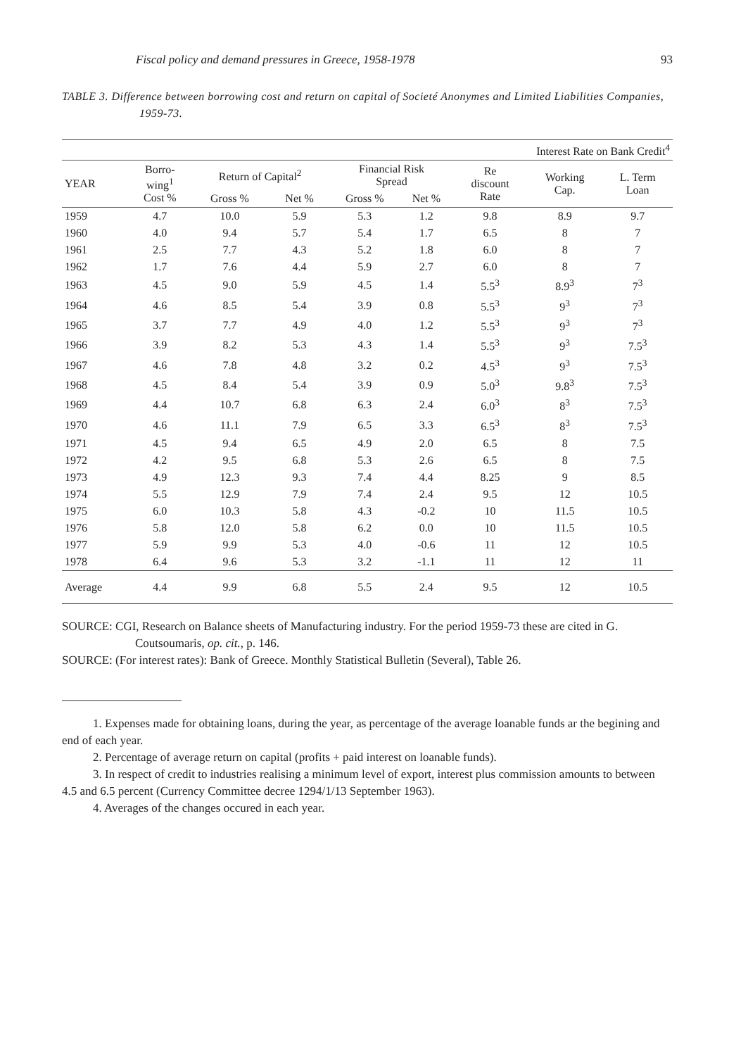Fiscal policy and demand pressures in Greece, 1958-1978 93
TABLE 3. Difference between borrowing cost and return on capital of Societé Anonymes and Limited Liabilities Companies, 1959-73.
| | | | | | | Interest Rate on Bank Credit<sup>4</sup> | | |
| --- | --- | --- | --- | --- | --- | --- | --- | --- |
| YEAR | Borro- wing<sup>1</sup> Cost % | Return of Capital<sup>2</sup> | | Financial Risk Spread | | Re discount Rate | Working Cap. | L. Term Loan |
| | | Gross % | Net % | Gross % | Net % | | | |
| 1959 | 4.7 | 10.0 | 5.9 | 5.3 | 1.2 | 9.8 | 8.9 | 9.7 |
| 1960 | 4.0 | 9.4 | 5.7 | 5.4 | 1.7 | 6.5 | 8 | 7 |
| 1961 | 2.5 | 7.7 | 4.3 | 5.2 | 1.8 | 6.0 | 8 | 7 |
| 1962 | 1.7 | 7.6 | 4.4 | 5.9 | 2.7 | 6.0 | 8 | 7 |
| 1963 | 4.5 | 9.0 | 5.9 | 4.5 | 1.4 | 5.5<sup>3</sup> | 8.9<sup>3</sup> | 7<sup>3</sup> |
| 1964 | 4.6 | 8.5 | 5.4 | 3.9 | 0.8 | 5.5<sup>3</sup> | 9<sup>3</sup> | 7<sup>3</sup> |
| 1965 | 3.7 | 7.7 | 4.9 | 4.0 | 1.2 | 5.5<sup>3</sup> | 9<sup>3</sup> | 7<sup>3</sup> |
| 1966 | 3.9 | 8.2 | 5.3 | 4.3 | 1.4 | 5.5<sup>3</sup> | 9<sup>3</sup> | 7.5<sup>3</sup> |
| 1967 | 4.6 | 7.8 | 4.8 | 3.2 | 0.2 | 4.5<sup>3</sup> | 9<sup>3</sup> | 7.5<sup>3</sup> |
| 1968 | 4.5 | 8.4 | 5.4 | 3.9 | 0.9 | 5.0<sup>3</sup> | 9.8<sup>3</sup> | 7.5<sup>3</sup> |
| 1969 | 4.4 | 10.7 | 6.8 | 6.3 | 2.4 | 6.0<sup>3</sup> | 8<sup>3</sup> | 7.5<sup>3</sup> |
| 1970 | 4.6 | 11.1 | 7.9 | 6.5 | 3.3 | 6.5<sup>3</sup> | 8<sup>3</sup> | 7.5<sup>3</sup> |
| 1971 | 4.5 | 9.4 | 6.5 | 4.9 | 2.0 | 6.5 | 8 | 7.5 |
| 1972 | 4.2 | 9.5 | 6.8 | 5.3 | 2.6 | 6.5 | 8 | 7.5 |
| 1973 | 4.9 | 12.3 | 9.3 | 7.4 | 4.4 | 8.25 | 9 | 8.5 |
| 1974 | 5.5 | 12.9 | 7.9 | 7.4 | 2.4 | 9.5 | 12 | 10.5 |
| 1975 | 6.0 | 10.3 | 5.8 | 4.3 | -0.2 | 10 | 11.5 | 10.5 |
| 1976 | 5.8 | 12.0 | 5.8 | 6.2 | 0.0 | 10 | 11.5 | 10.5 |
| 1977 | 5.9 | 9.9 | 5.3 | 4.0 | -0.6 | 11 | 12 | 10.5 |
| 1978 | 6.4 | 9.6 | 5.3 | 3.2 | -1.1 | 11 | 12 | 11 |
| Average | 4.4 | 9.9 | 6.8 | 5.5 | 2.4 | 9.5 | 12 | 10.5 |
SOURCE: CGI, Research on Balance sheets of Manufacturing industry. For the period 1959-73 these are cited in G. Coutsoumaris, op. cit., p. 146.
SOURCE: (For interest rates): Bank of Greece. Monthly Statistical Bulletin (Several), Table 26.
1. Expenses made for obtaining loans, during the year, as percentage of the average loanable funds ar the begining and end of each year.
2. Percentage of average return on capital (profits + paid interest on loanable funds).
3. In respect of credit to industries realising a minimum level of export, interest plus commission amounts to between 4.5 and 6.5 percent (Currency Committee decree 1294/1/13 September 1963).
4. Averages of the changes occured in each year.